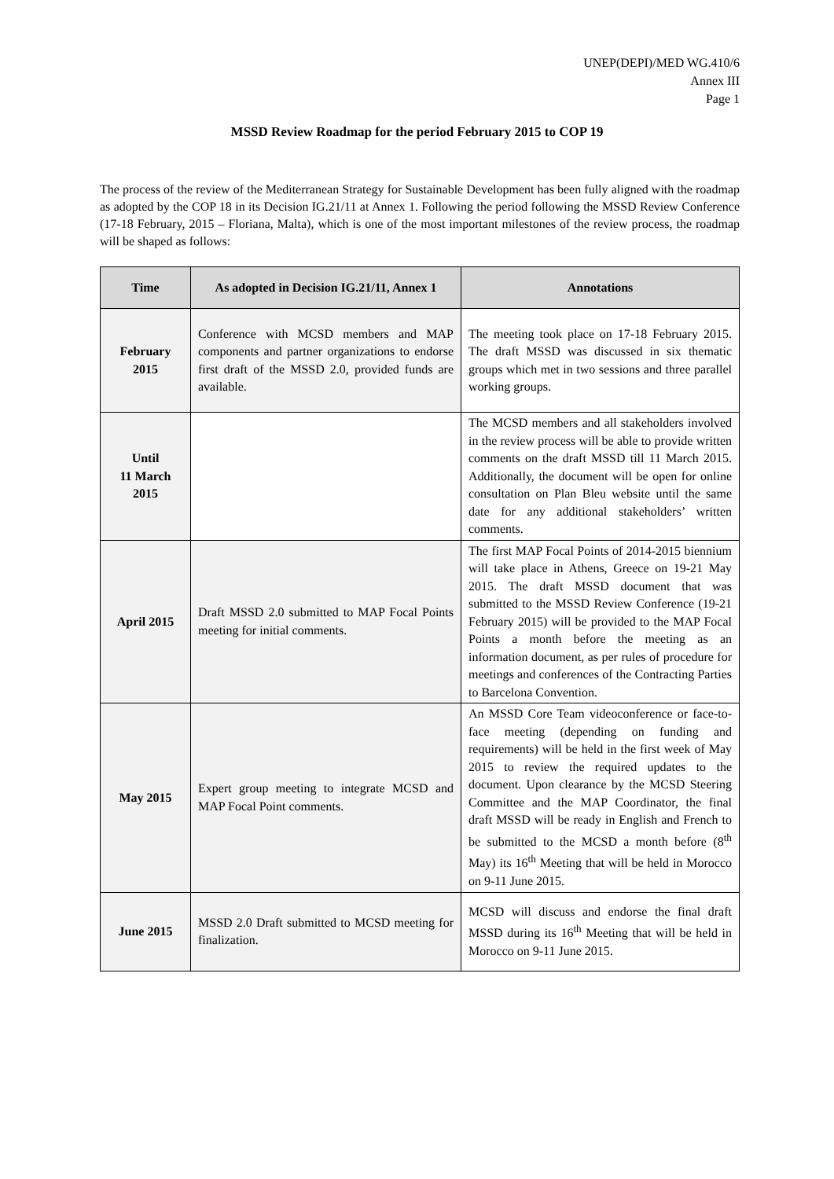UNEP(DEPI)/MED WG.410/6
Annex III
Page 1
MSSD Review Roadmap for the period February 2015 to COP 19
The process of the review of the Mediterranean Strategy for Sustainable Development has been fully aligned with the roadmap as adopted by the COP 18 in its Decision IG.21/11 at Annex 1. Following the period following the MSSD Review Conference (17-18 February, 2015 – Floriana, Malta), which is one of the most important milestones of the review process, the roadmap will be shaped as follows:
| Time | As adopted in Decision IG.21/11, Annex 1 | Annotations |
| --- | --- | --- |
| February 2015 | Conference with MCSD members and MAP components and partner organizations to endorse first draft of the MSSD 2.0, provided funds are available. | The meeting took place on 17-18 February 2015. The draft MSSD was discussed in six thematic groups which met in two sessions and three parallel working groups. |
| Until 11 March 2015 | | The MCSD members and all stakeholders involved in the review process will be able to provide written comments on the draft MSSD till 11 March 2015. Additionally, the document will be open for online consultation on Plan Bleu website until the same date for any additional stakeholders’ written comments. |
| April 2015 | Draft MSSD 2.0 submitted to MAP Focal Points meeting for initial comments. | The first MAP Focal Points of 2014-2015 biennium will take place in Athens, Greece on 19-21 May 2015. The draft MSSD document that was submitted to the MSSD Review Conference (19-21 February 2015) will be provided to the MAP Focal Points a month before the meeting as an information document, as per rules of procedure for meetings and conferences of the Contracting Parties to Barcelona Convention. |
| May 2015 | Expert group meeting to integrate MCSD and MAP Focal Point comments. | An MSSD Core Team videoconference or face-to-face meeting (depending on funding and requirements) will be held in the first week of May 2015 to review the required updates to the document. Upon clearance by the MCSD Steering Committee and the MAP Coordinator, the final draft MSSD will be ready in English and French to be submitted to the MCSD a month before (8<sup>th</sup> May) its 16<sup>th</sup> Meeting that will be held in Morocco on 9-11 June 2015. |
| June 2015 | MSSD 2.0 Draft submitted to MCSD meeting for finalization. | MCSD will discuss and endorse the final draft MSSD during its 16<sup>th</sup> Meeting that will be held in Morocco on 9-11 June 2015. |